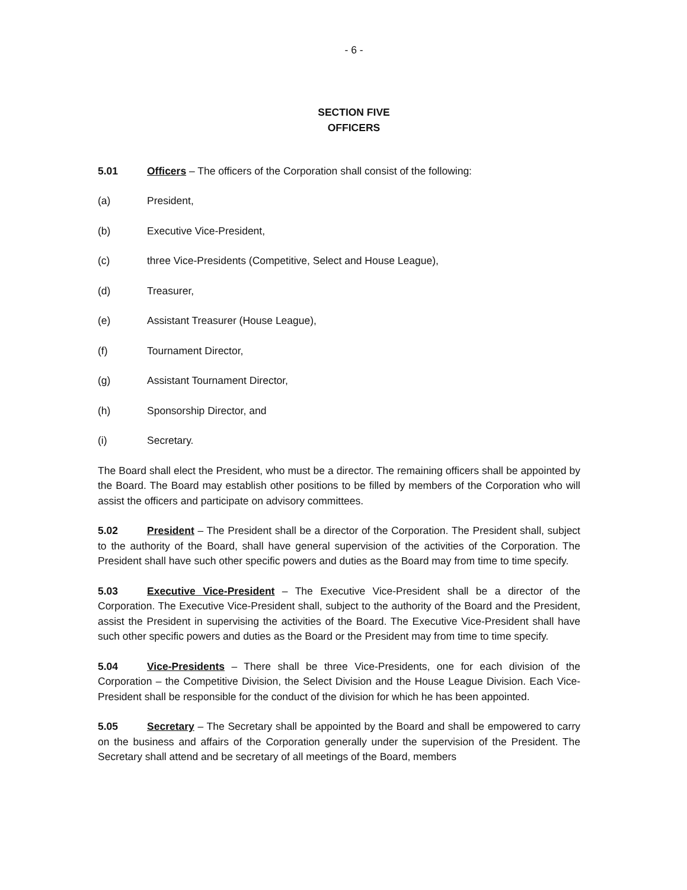- 6 -
SECTION FIVE
OFFICERS
5.01 Officers – The officers of the Corporation shall consist of the following:
(a) President,
(b) Executive Vice-President,
(c) three Vice-Presidents (Competitive, Select and House League),
(d) Treasurer,
(e) Assistant Treasurer (House League),
(f) Tournament Director,
(g) Assistant Tournament Director,
(h) Sponsorship Director, and
(i) Secretary.
The Board shall elect the President, who must be a director. The remaining officers shall be appointed by the Board. The Board may establish other positions to be filled by members of the Corporation who will assist the officers and participate on advisory committees.
5.02 President – The President shall be a director of the Corporation. The President shall, subject to the authority of the Board, shall have general supervision of the activities of the Corporation. The President shall have such other specific powers and duties as the Board may from time to time specify.
5.03 Executive Vice-President – The Executive Vice-President shall be a director of the Corporation. The Executive Vice-President shall, subject to the authority of the Board and the President, assist the President in supervising the activities of the Board. The Executive Vice-President shall have such other specific powers and duties as the Board or the President may from time to time specify.
5.04 Vice-Presidents – There shall be three Vice-Presidents, one for each division of the Corporation – the Competitive Division, the Select Division and the House League Division. Each Vice-President shall be responsible for the conduct of the division for which he has been appointed.
5.05 Secretary – The Secretary shall be appointed by the Board and shall be empowered to carry on the business and affairs of the Corporation generally under the supervision of the President. The Secretary shall attend and be secretary of all meetings of the Board, members